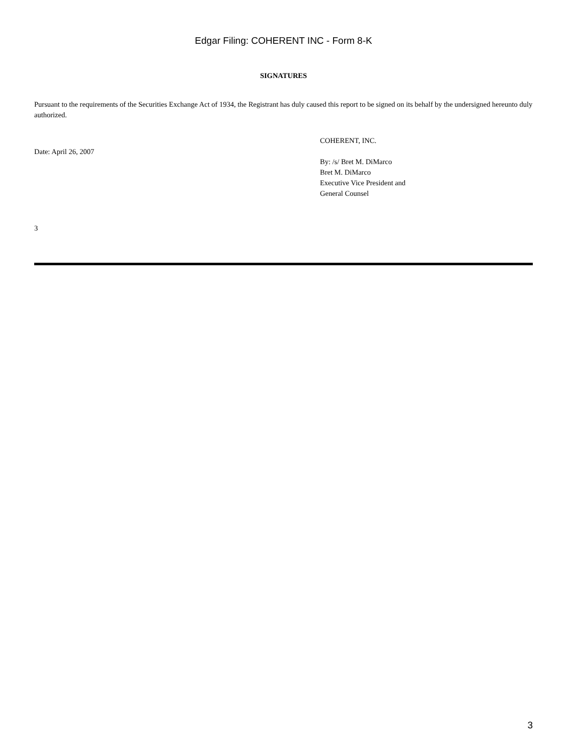Edgar Filing: COHERENT INC - Form 8-K
SIGNATURES
Pursuant to the requirements of the Securities Exchange Act of 1934, the Registrant has duly caused this report to be signed on its behalf by the undersigned hereunto duly authorized.
Date: April 26, 2007
COHERENT, INC.
By: /s/ Bret M. DiMarco
Bret M. DiMarco
Executive Vice President and
General Counsel
3
3